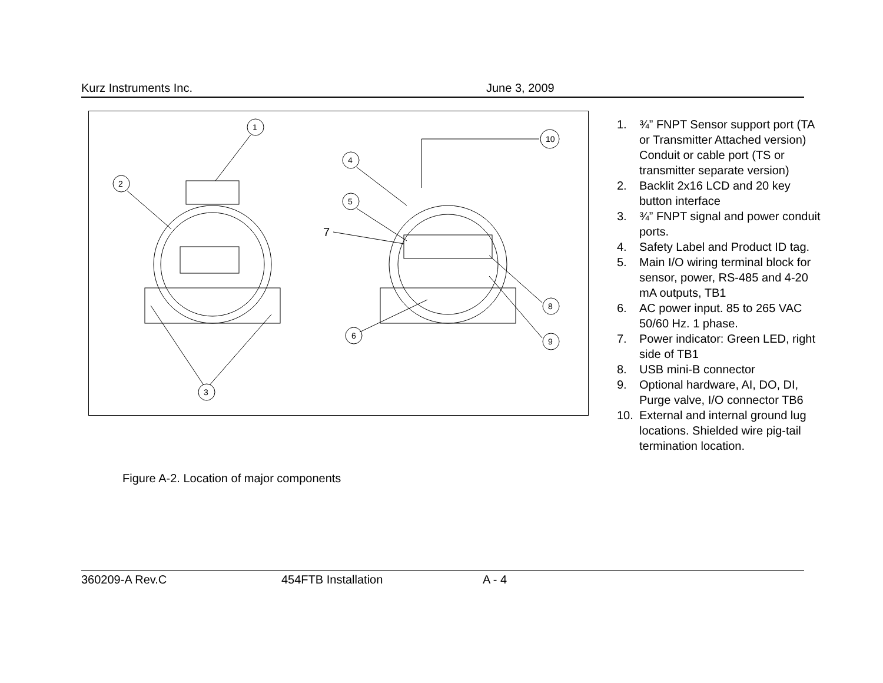Kurz Instruments Inc. June 3, 2009
1
2
3
4
5
6
7
8
9
10
Figure A-2. Location of major components
1. ¾” FNPT Sensor support port (TA or Transmitter Attached version)
Conduit or cable port (TS or transmitter separate version)
2. Backlit 2x16 LCD and 20 key button interface
3. ¾” FNPT signal and power conduit ports.
4. Safety Label and Product ID tag.
5. Main I/O wiring terminal block for sensor, power, RS-485 and 4-20 mA outputs, TB1
6. AC power input. 85 to 265 VAC 50/60 Hz. 1 phase.
7. Power indicator: Green LED, right side of TB1
8. USB mini-B connector
9. Optional hardware, AI, DO, DI, Purge valve, I/O connector TB6
10. External and internal ground lug locations. Shielded wire pig-tail termination location.
360209-A Rev.C 454FTB Installation A - 4